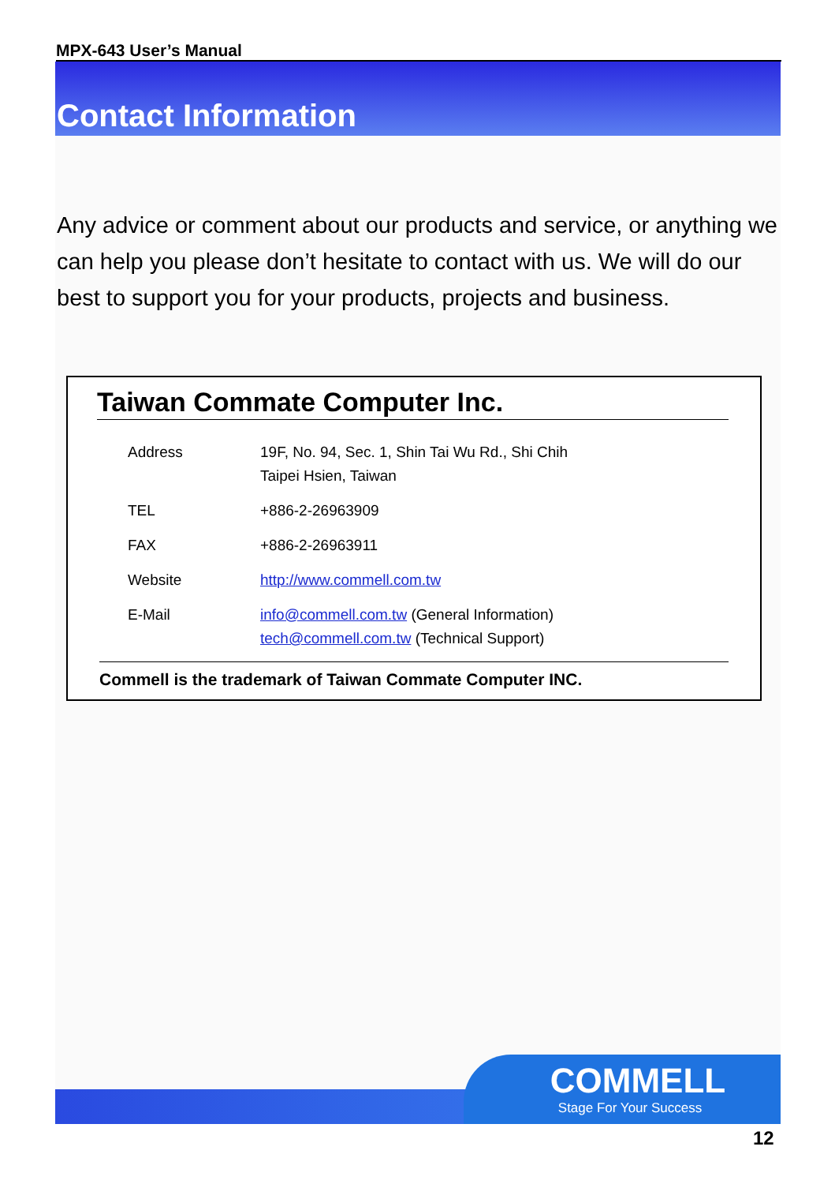MPX-643 User’s Manual
Contact Information
Any advice or comment about our products and service, or anything we can help you please don’t hesitate to contact with us. We will do our best to support you for your products, projects and business.
Taiwan Commate Computer Inc.
| Address | 19F, No. 94, Sec. 1, Shin Tai Wu Rd., Shi Chih Taipei Hsien, Taiwan |
| TEL | +886-2-26963909 |
| FAX | +886-2-26963911 |
| Website | http://www.commell.com.tw |
| E-Mail | info@commell.com.tw (General Information) tech@commell.com.tw (Technical Support) |
Commell is the trademark of Taiwan Commate Computer INC.
COMMELL
Stage For Your Success
12